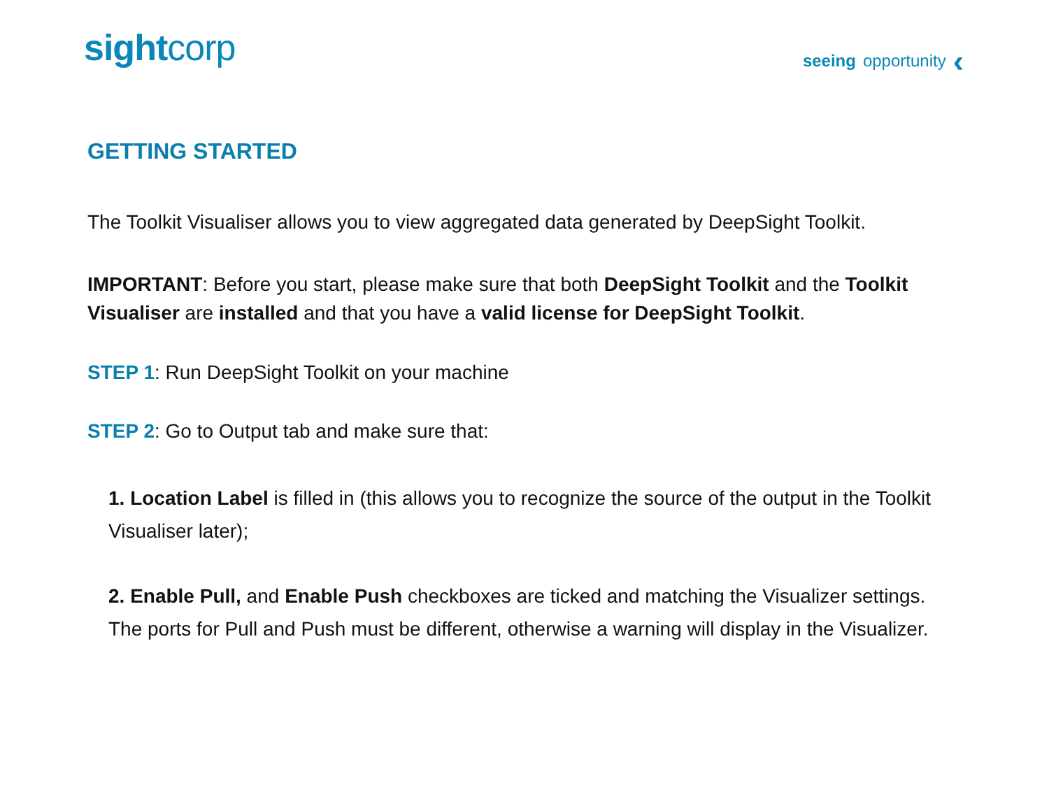sightcorp
seeing opportunity ‹
GETTING STARTED
The Toolkit Visualiser allows you to view aggregated data generated by DeepSight Toolkit.
IMPORTANT: Before you start, please make sure that both DeepSight Toolkit and the Toolkit Visualiser are installed and that you have a valid license for DeepSight Toolkit.
STEP 1: Run DeepSight Toolkit on your machine
STEP 2: Go to Output tab and make sure that:
1. Location Label is filled in (this allows you to recognize the source of the output in the Toolkit Visualiser later);
2. Enable Pull, and Enable Push checkboxes are ticked and matching the Visualizer settings. The ports for Pull and Push must be different, otherwise a warning will display in the Visualizer.